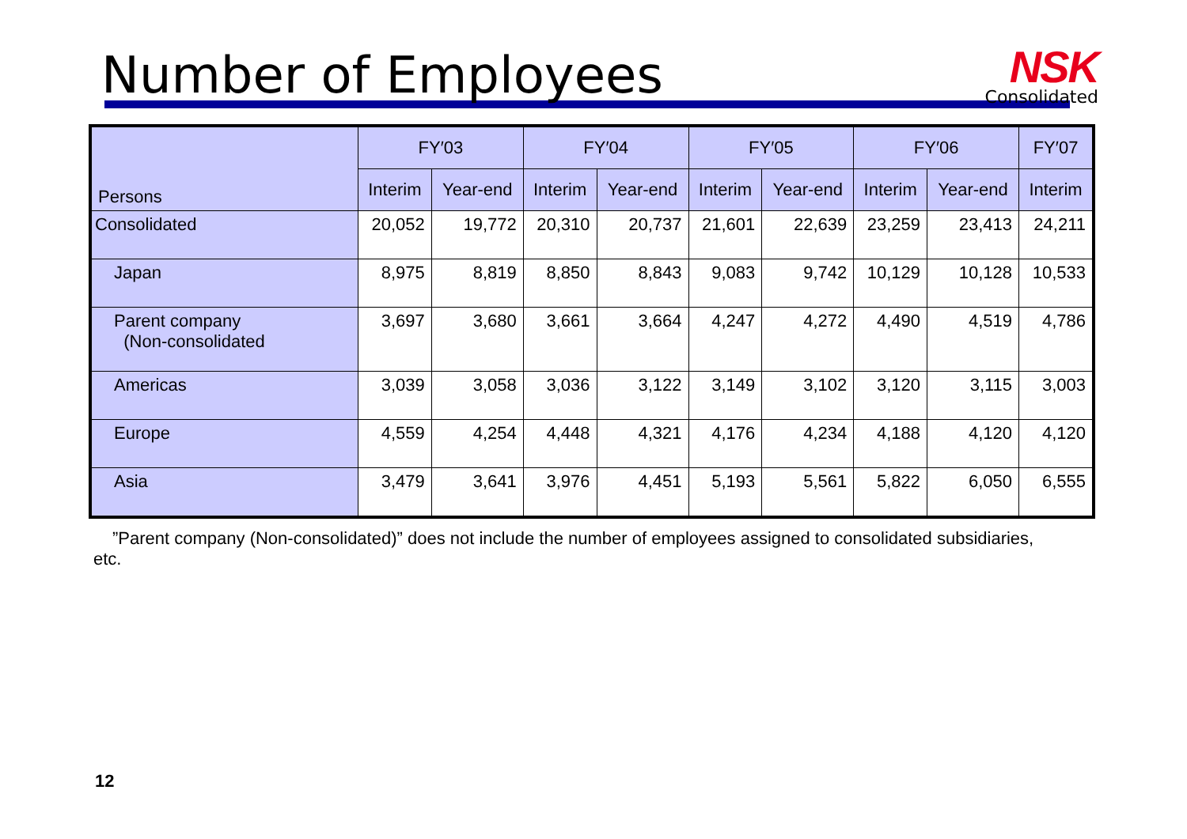Number of Employees
NSK
Consolidated
| Persons | FY′03 | | FY′04 | | FY′05 | | FY′06 | | FY′07 |
| --- | --- | --- | --- | --- | --- | --- | --- | --- | --- |
| | Interim | Year-end | Interim | Year-end | Interim | Year-end | Interim | Year-end | Interim |
| Consolidated | 20,052 | 19,772 | 20,310 | 20,737 | 21,601 | 22,639 | 23,259 | 23,413 | 24,211 |
| Japan | 8,975 | 8,819 | 8,850 | 8,843 | 9,083 | 9,742 | 10,129 | 10,128 | 10,533 |
| Parent company (Non-consolidated | 3,697 | 3,680 | 3,661 | 3,664 | 4,247 | 4,272 | 4,490 | 4,519 | 4,786 |
| Americas | 3,039 | 3,058 | 3,036 | 3,122 | 3,149 | 3,102 | 3,120 | 3,115 | 3,003 |
| Europe | 4,559 | 4,254 | 4,448 | 4,321 | 4,176 | 4,234 | 4,188 | 4,120 | 4,120 |
| Asia | 3,479 | 3,641 | 3,976 | 4,451 | 5,193 | 5,561 | 5,822 | 6,050 | 6,555 |
”Parent company (Non-consolidated)” does not include the number of employees assigned to consolidated subsidiaries, etc.
12